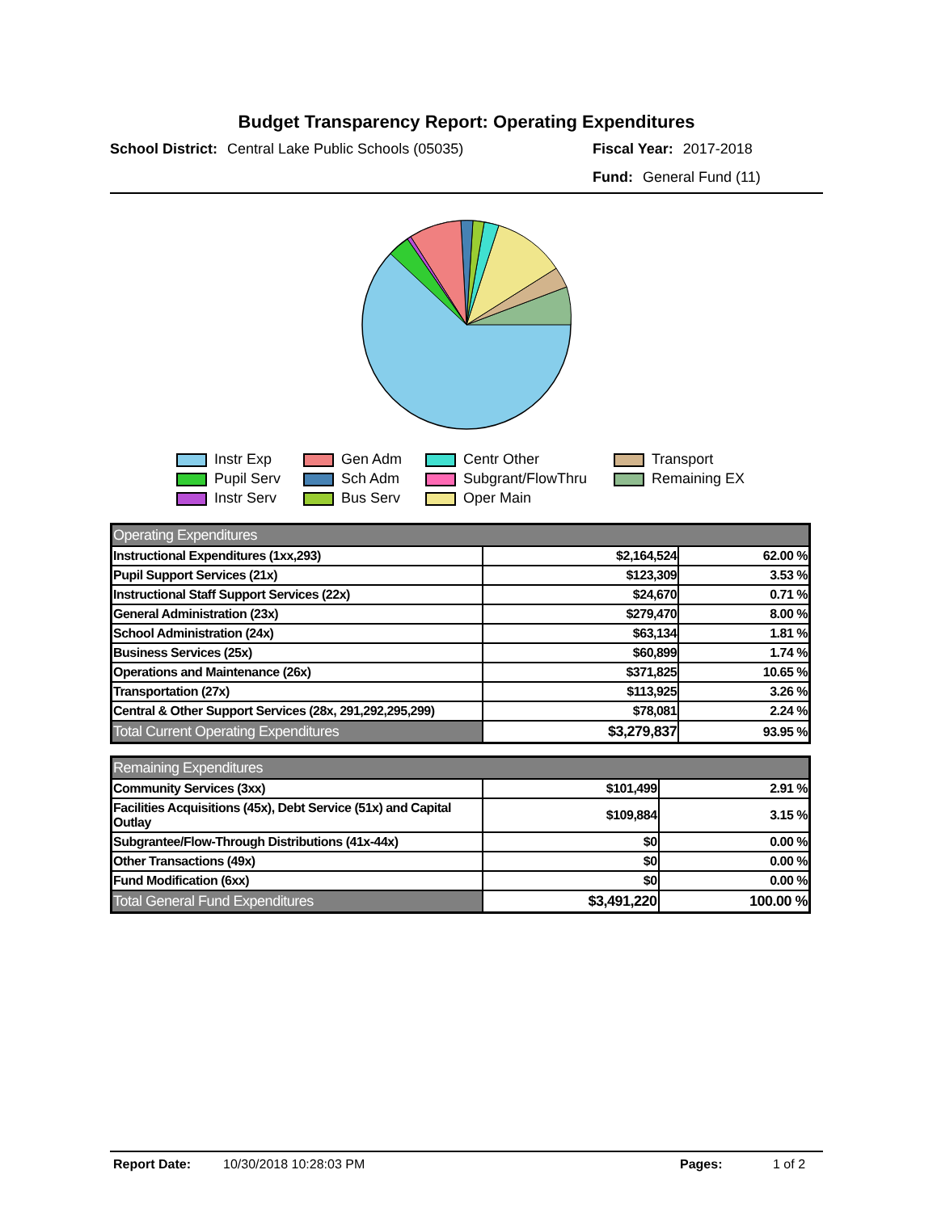Budget Transparency Report: Operating Expenditures
School District: Central Lake Public Schools (05035)
Fiscal Year: 2017-2018
Fund: General Fund (11)
Instr Exp
Gen Adm
Centr Other
Transport
Pupil Serv
Sch Adm
Subgrant/FlowThru
Remaining EX
Instr Serv
Bus Serv
Oper Main
| Operating Expenditures | | |
| Instructional Expenditures (1xx,293) | $2,164,524 | 62.00 % |
| Pupil Support Services (21x) | $123,309 | 3.53 % |
| Instructional Staff Support Services (22x) | $24,670 | 0.71 % |
| General Administration (23x) | $279,470 | 8.00 % |
| School Administration (24x) | $63,134 | 1.81 % |
| Business Services (25x) | $60,899 | 1.74 % |
| Operations and Maintenance (26x) | $371,825 | 10.65 % |
| Transportation (27x) | $113,925 | 3.26 % |
| Central & Other Support Services (28x, 291,292,295,299) | $78,081 | 2.24 % |
| Total Current Operating Expenditures | $3,279,837 | 93.95 % |
| Remaining Expenditures | | |
| Community Services (3xx) | $101,499 | 2.91 % |
| Facilities Acquisitions (45x), Debt Service (51x) and Capital Outlay | $109,884 | 3.15 % |
| Subgrantee/Flow-Through Distributions (41x-44x) | $0 | 0.00 % |
| Other Transactions (49x) | $0 | 0.00 % |
| Fund Modification (6xx) | $0 | 0.00 % |
| Total General Fund Expenditures | $3,491,220 | 100.00 % |
Report Date: 10/30/2018 10:28:03 PM Pages: 1 of 2